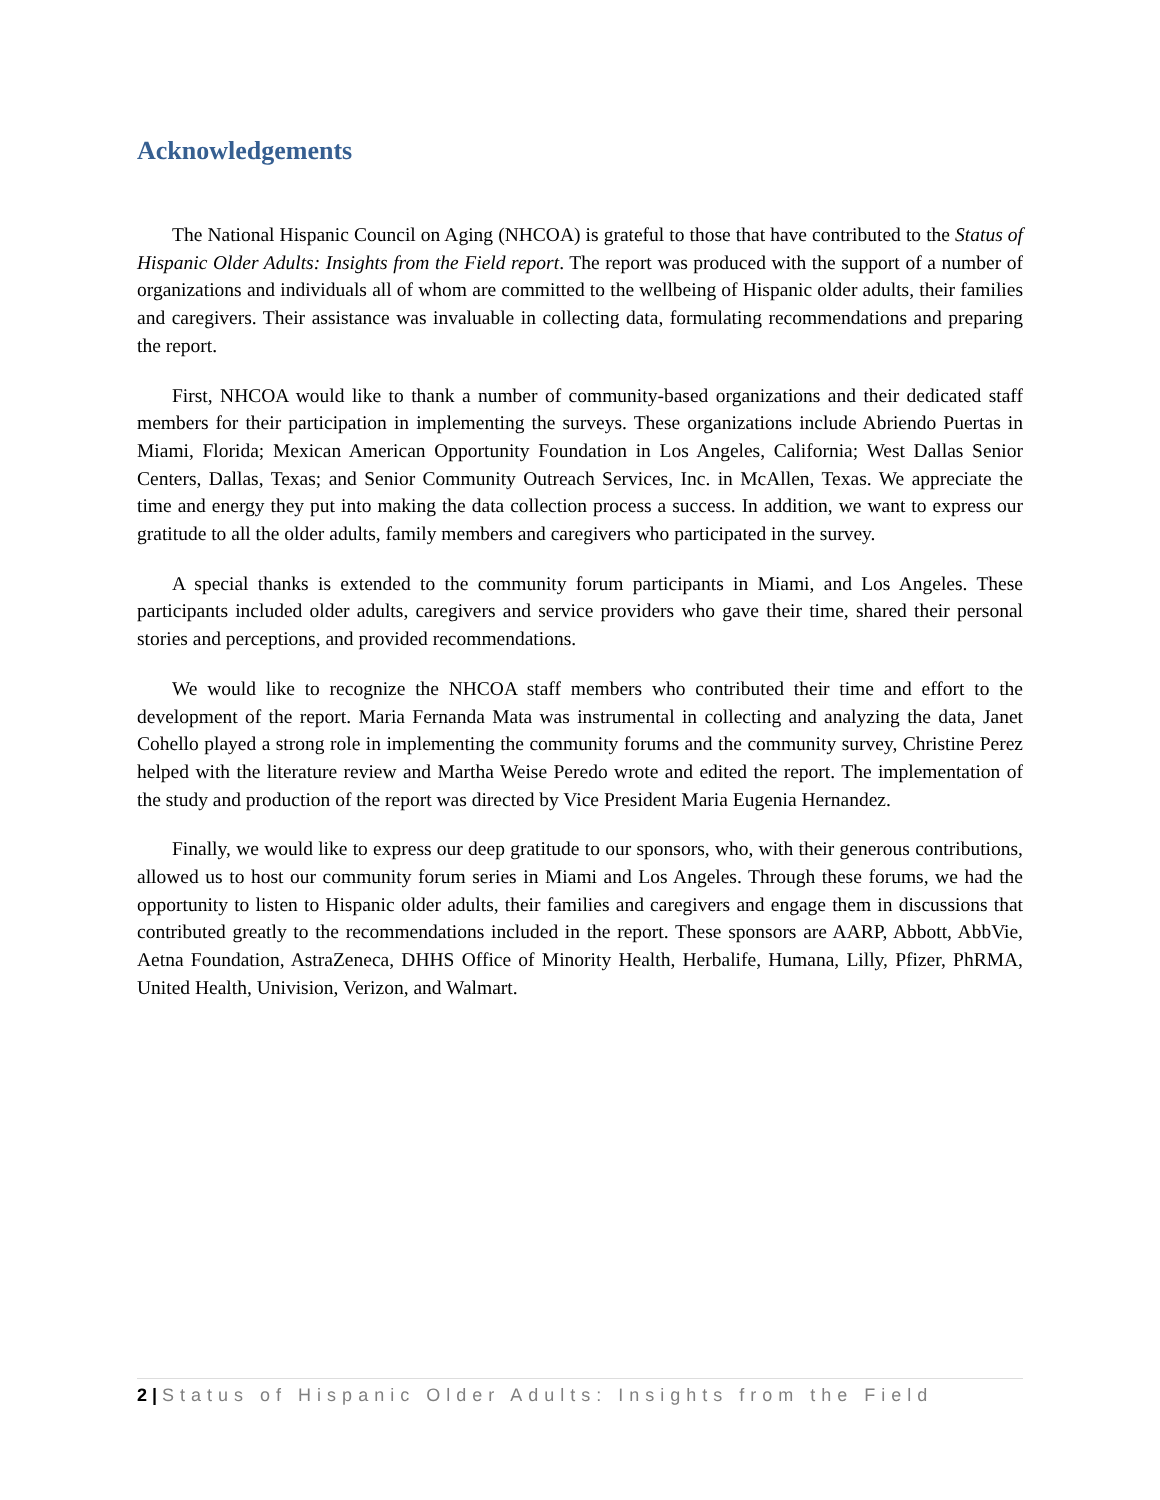Acknowledgements
The National Hispanic Council on Aging (NHCOA) is grateful to those that have contributed to the Status of Hispanic Older Adults: Insights from the Field report. The report was produced with the support of a number of organizations and individuals all of whom are committed to the wellbeing of Hispanic older adults, their families and caregivers. Their assistance was invaluable in collecting data, formulating recommendations and preparing the report.
First, NHCOA would like to thank a number of community-based organizations and their dedicated staff members for their participation in implementing the surveys. These organizations include Abriendo Puertas in Miami, Florida; Mexican American Opportunity Foundation in Los Angeles, California; West Dallas Senior Centers, Dallas, Texas; and Senior Community Outreach Services, Inc. in McAllen, Texas. We appreciate the time and energy they put into making the data collection process a success. In addition, we want to express our gratitude to all the older adults, family members and caregivers who participated in the survey.
A special thanks is extended to the community forum participants in Miami, and Los Angeles. These participants included older adults, caregivers and service providers who gave their time, shared their personal stories and perceptions, and provided recommendations.
We would like to recognize the NHCOA staff members who contributed their time and effort to the development of the report. Maria Fernanda Mata was instrumental in collecting and analyzing the data, Janet Cohello played a strong role in implementing the community forums and the community survey, Christine Perez helped with the literature review and Martha Weise Peredo wrote and edited the report. The implementation of the study and production of the report was directed by Vice President Maria Eugenia Hernandez.
Finally, we would like to express our deep gratitude to our sponsors, who, with their generous contributions, allowed us to host our community forum series in Miami and Los Angeles. Through these forums, we had the opportunity to listen to Hispanic older adults, their families and caregivers and engage them in discussions that contributed greatly to the recommendations included in the report. These sponsors are AARP, Abbott, AbbVie, Aetna Foundation, AstraZeneca, DHHS Office of Minority Health, Herbalife, Humana, Lilly, Pfizer, PhRMA, United Health, Univision, Verizon, and Walmart.
2 | Status of Hispanic Older Adults: Insights from the Field